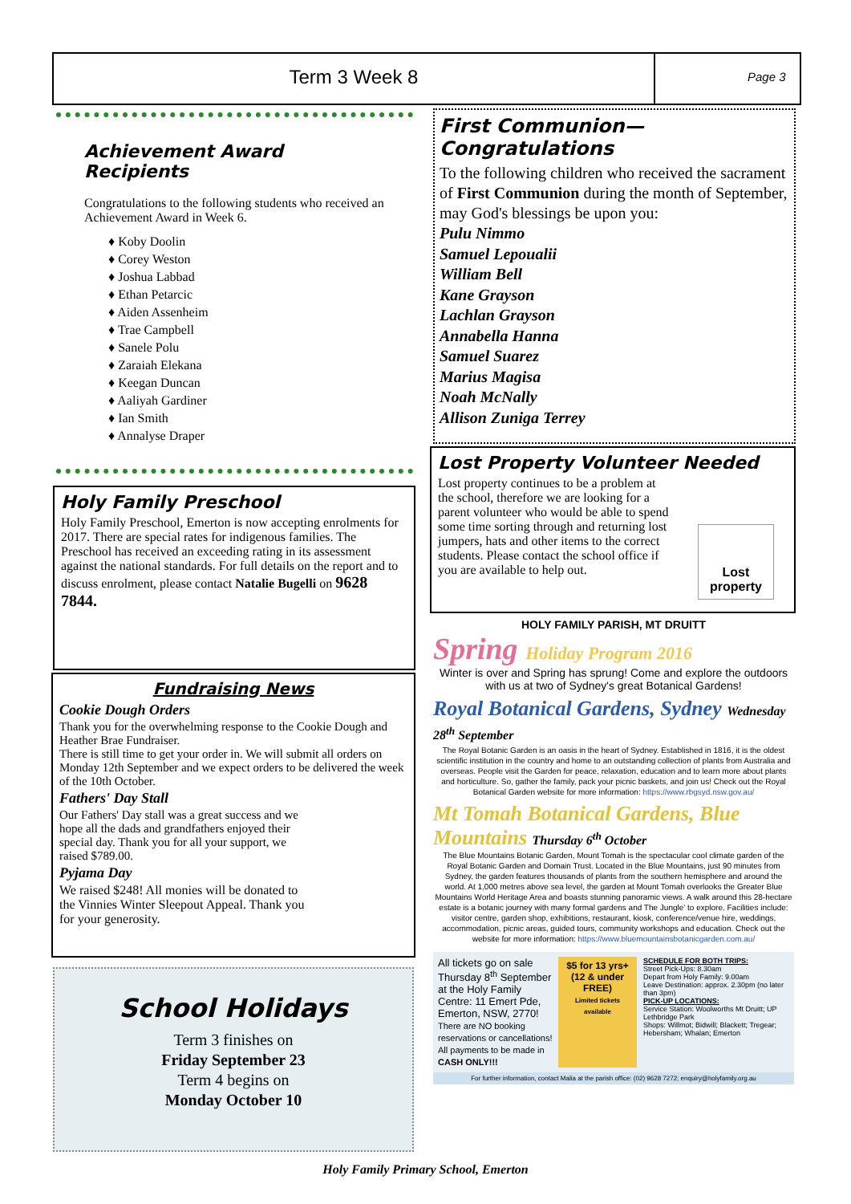Term 3 Week 8
Page 3
Achievement Award Recipients
Congratulations to the following students who received an Achievement Award in Week 6.
♦ Koby Doolin
♦ Corey Weston
♦ Joshua Labbad
♦ Ethan Petarcic
♦ Aiden Assenheim
♦ Trae Campbell
♦ Sanele Polu
♦ Zaraiah Elekana
♦ Keegan Duncan
♦ Aaliyah Gardiner
♦ Ian Smith
♦ Annalyse Draper
Holy Family Preschool
Holy Family Preschool, Emerton is now accepting enrolments for 2017. There are special rates for indigenous families. The Preschool has received an exceeding rating in its assessment against the national standards. For full details on the report and to discuss enrolment, please contact Natalie Bugelli on 9628 7844.
Fundraising News
Cookie Dough Orders
Thank you for the overwhelming response to the Cookie Dough and Heather Brae Fundraiser.
There is still time to get your order in. We will submit all orders on Monday 12th September and we expect orders to be delivered the week of the 10th October.
Fathers' Day Stall
Our Fathers' Day stall was a great success and we hope all the dads and grandfathers enjoyed their special day. Thank you for all your support, we raised $789.00.
Pyjama Day
We raised $248! All monies will be donated to the Vinnies Winter Sleepout Appeal. Thank you for your generosity.
School Holidays
Term 3 finishes on
Friday September 23
Term 4 begins on
Monday October 10
First Communion—Congratulations
To the following children who received the sacrament of First Communion during the month of September, may God's blessings be upon you:
Pulu Nimmo
Samuel Lepoualii
William Bell
Kane Grayson
Lachlan Grayson
Annabella Hanna
Samuel Suarez
Marius Magisa
Noah McNally
Allison Zuniga Terrey
Lost Property Volunteer Needed
Lost property continues to be a problem at the school, therefore we are looking for a parent volunteer who would be able to spend some time sorting through and returning lost jumpers, hats and other items to the correct students. Please contact the school office if you are available to help out.
Lost
property
HOLY FAMILY PARISH, MT DRUITT
Spring Holiday Program 2016
Winter is over and Spring has sprung! Come and explore the outdoors with us at two of Sydney's great Botanical Gardens!
Royal Botanical Gardens, Sydney Wednesday 28<sup>th</sup> September
The Royal Botanic Garden is an oasis in the heart of Sydney. Established in 1816, it is the oldest scientific institution in the country and home to an outstanding collection of plants from Australia and overseas. People visit the Garden for peace, relaxation, education and to learn more about plants and horticulture. So, gather the family, pack your picnic baskets, and join us! Check out the Royal Botanical Garden website for more information: https://www.rbgsyd.nsw.gov.au/
Mt Tomah Botanical Gardens, Blue Mountains Thursday 6<sup>th</sup> October
The Blue Mountains Botanic Garden, Mount Tomah is the spectacular cool climate garden of the Royal Botanic Garden and Domain Trust. Located in the Blue Mountains, just 90 minutes from Sydney, the garden features thousands of plants from the southern hemisphere and around the world. At 1,000 metres above sea level, the garden at Mount Tomah overlooks the Greater Blue Mountains World Heritage Area and boasts stunning panoramic views. A walk around this 28-hectare estate is a botanic journey with many formal gardens and The Jungle' to explore. Facilities include: visitor centre, garden shop, exhibitions, restaurant, kiosk, conference/venue hire, weddings, accommodation, picnic areas, guided tours, community workshops and education. Check out the website for more information: https://www.bluemountainsbotanicgarden.com.au/
All tickets go on sale Thursday 8<sup>th</sup> September at the Holy Family Centre: 11 Emert Pde, Emerton, NSW, 2770!
There are NO booking reservations or cancellations! All payments to be made in CASH ONLY!!!
$5 for 13 yrs+
(12 & under FREE)
Limited tickets available
SCHEDULE FOR BOTH TRIPS:
Street Pick-Ups: 8.30am
Depart from Holy Family: 9.00am
Leave Destination: approx. 2.30pm (no later than 3pm)
PICK-UP LOCATIONS:
Service Station: Woolworths Mt Druitt; UP Lethbridge Park
Shops: Willmot; Bidwill; Blackett; Tregear; Hebersham; Whalan; Emerton
For further information, contact Malia at the parish office: (02) 9628 7272; enquiry@holyfamily.org.au
Holy Family Primary School, Emerton